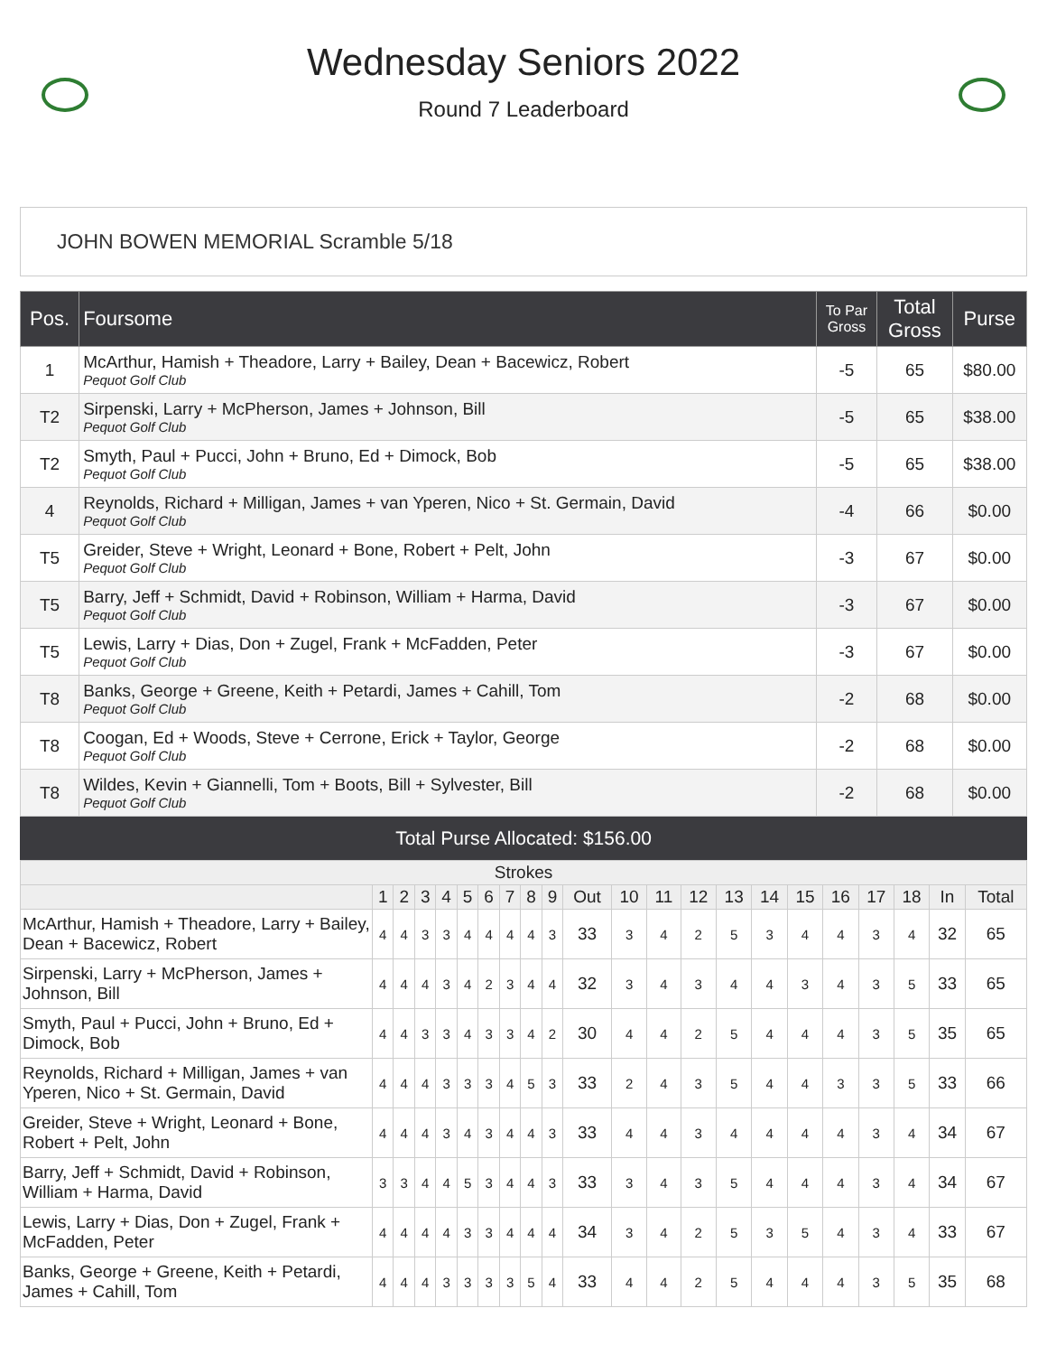Wednesday Seniors 2022
Round 7 Leaderboard
JOHN BOWEN MEMORIAL Scramble 5/18
| Pos. | Foursome | To Par Gross | Total Gross | Purse |
| --- | --- | --- | --- | --- |
| 1 | McArthur, Hamish + Theadore, Larry + Bailey, Dean + Bacewicz, Robert Pequot Golf Club | -5 | 65 | $80.00 |
| T2 | Sirpenski, Larry + McPherson, James + Johnson, Bill Pequot Golf Club | -5 | 65 | $38.00 |
| T2 | Smyth, Paul + Pucci, John + Bruno, Ed + Dimock, Bob Pequot Golf Club | -5 | 65 | $38.00 |
| 4 | Reynolds, Richard + Milligan, James + van Yperen, Nico + St. Germain, David Pequot Golf Club | -4 | 66 | $0.00 |
| T5 | Greider, Steve + Wright, Leonard + Bone, Robert + Pelt, John Pequot Golf Club | -3 | 67 | $0.00 |
| T5 | Barry, Jeff + Schmidt, David + Robinson, William + Harma, David Pequot Golf Club | -3 | 67 | $0.00 |
| T5 | Lewis, Larry + Dias, Don + Zugel, Frank + McFadden, Peter Pequot Golf Club | -3 | 67 | $0.00 |
| T8 | Banks, George + Greene, Keith + Petardi, James + Cahill, Tom Pequot Golf Club | -2 | 68 | $0.00 |
| T8 | Coogan, Ed + Woods, Steve + Cerrone, Erick + Taylor, George Pequot Golf Club | -2 | 68 | $0.00 |
| T8 | Wildes, Kevin + Giannelli, Tom + Boots, Bill + Sylvester, Bill Pequot Golf Club | -2 | 68 | $0.00 |
Total Purse Allocated: $156.00
| Strokes | | | | | | | | | | | | | | | | | | | | | |
| --- | --- | --- | --- | --- | --- | --- | --- | --- | --- | --- | --- | --- | --- | --- | --- | --- | --- | --- | --- | --- | --- |
| | 1 | 2 | 3 | 4 | 5 | 6 | 7 | 8 | 9 | Out | 10 | 11 | 12 | 13 | 14 | 15 | 16 | 17 | 18 | In | Total |
| McArthur, Hamish + Theadore, Larry + Bailey, Dean + Bacewicz, Robert | 4 | 4 | 3 | 3 | 4 | 4 | 4 | 4 | 3 | 33 | 3 | 4 | 2 | 5 | 3 | 4 | 4 | 3 | 4 | 32 | 65 |
| Sirpenski, Larry + McPherson, James + Johnson, Bill | 4 | 4 | 4 | 3 | 4 | 2 | 3 | 4 | 4 | 32 | 3 | 4 | 3 | 4 | 4 | 3 | 4 | 3 | 5 | 33 | 65 |
| Smyth, Paul + Pucci, John + Bruno, Ed + Dimock, Bob | 4 | 4 | 3 | 3 | 4 | 3 | 3 | 4 | 2 | 30 | 4 | 4 | 2 | 5 | 4 | 4 | 4 | 3 | 5 | 35 | 65 |
| Reynolds, Richard + Milligan, James + van Yperen, Nico + St. Germain, David | 4 | 4 | 4 | 3 | 3 | 3 | 4 | 5 | 3 | 33 | 2 | 4 | 3 | 5 | 4 | 4 | 3 | 3 | 5 | 33 | 66 |
| Greider, Steve + Wright, Leonard + Bone, Robert + Pelt, John | 4 | 4 | 4 | 3 | 4 | 3 | 4 | 4 | 3 | 33 | 4 | 4 | 3 | 4 | 4 | 4 | 4 | 3 | 4 | 34 | 67 |
| Barry, Jeff + Schmidt, David + Robinson, William + Harma, David | 3 | 3 | 4 | 4 | 5 | 3 | 4 | 4 | 3 | 33 | 3 | 4 | 3 | 5 | 4 | 4 | 4 | 3 | 4 | 34 | 67 |
| Lewis, Larry + Dias, Don + Zugel, Frank + McFadden, Peter | 4 | 4 | 4 | 4 | 3 | 3 | 4 | 4 | 4 | 34 | 3 | 4 | 2 | 5 | 3 | 5 | 4 | 3 | 4 | 33 | 67 |
| Banks, George + Greene, Keith + Petardi, James + Cahill, Tom | 4 | 4 | 4 | 3 | 3 | 3 | 3 | 5 | 4 | 33 | 4 | 4 | 2 | 5 | 4 | 4 | 4 | 3 | 5 | 35 | 68 |